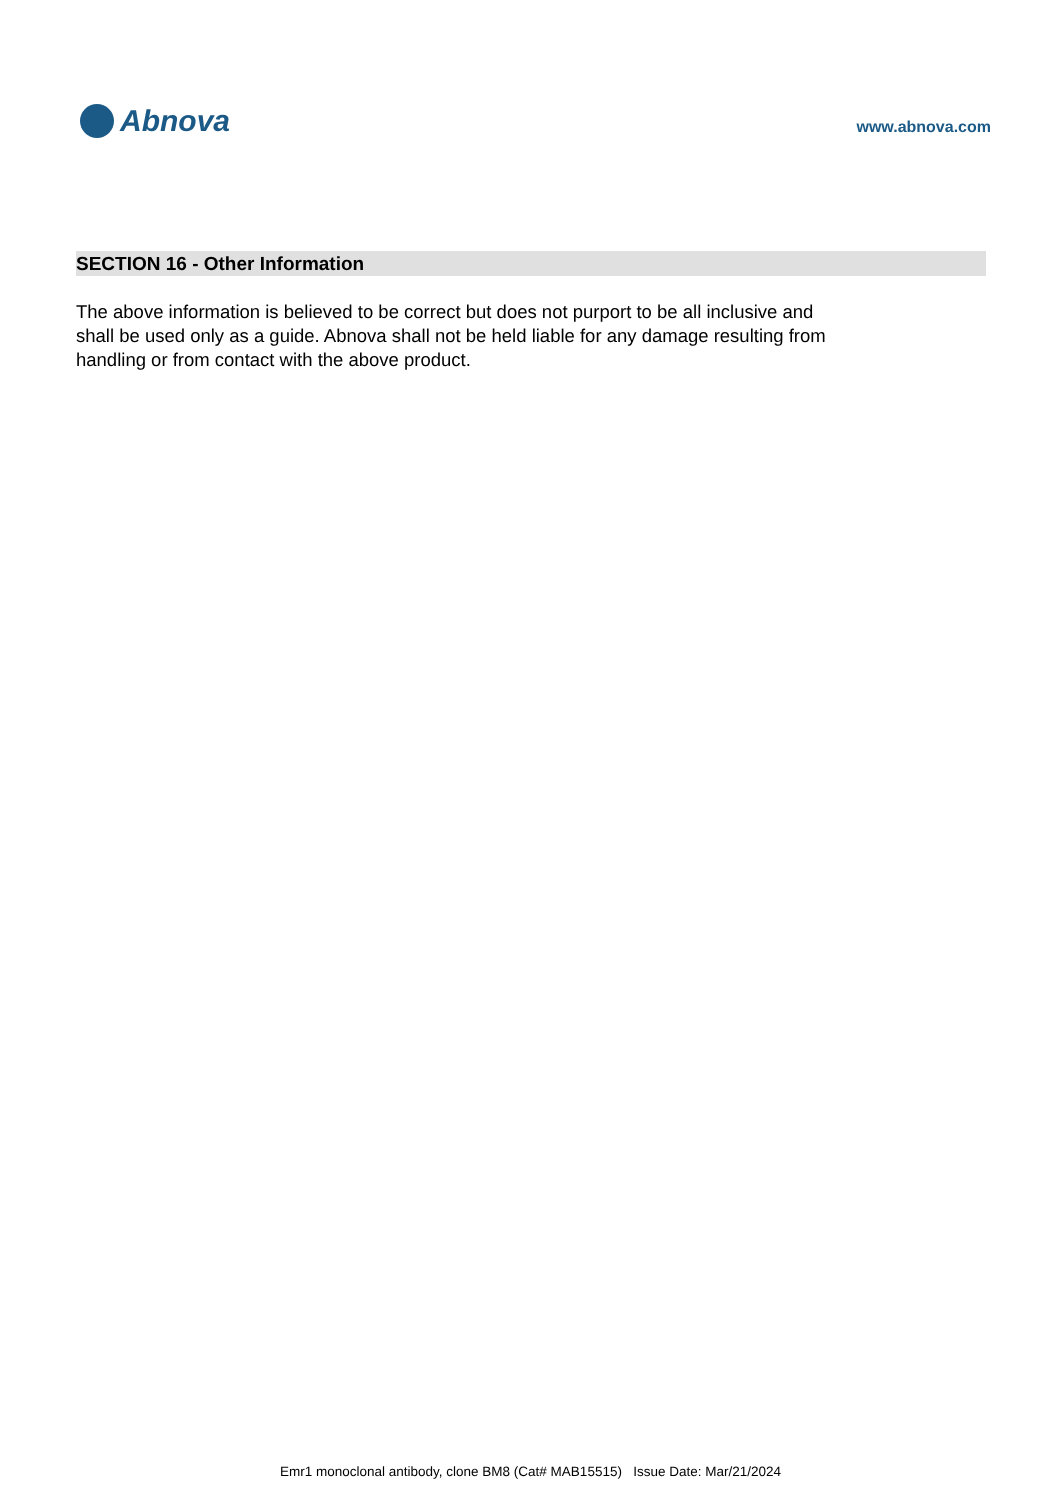Abnova
www.abnova.com
SECTION 16 - Other Information
The above information is believed to be correct but does not purport to be all inclusive and shall be used only as a guide. Abnova shall not be held liable for any damage resulting from handling or from contact with the above product.
Emr1 monoclonal antibody, clone BM8 (Cat# MAB15515) Issue Date: Mar/21/2024